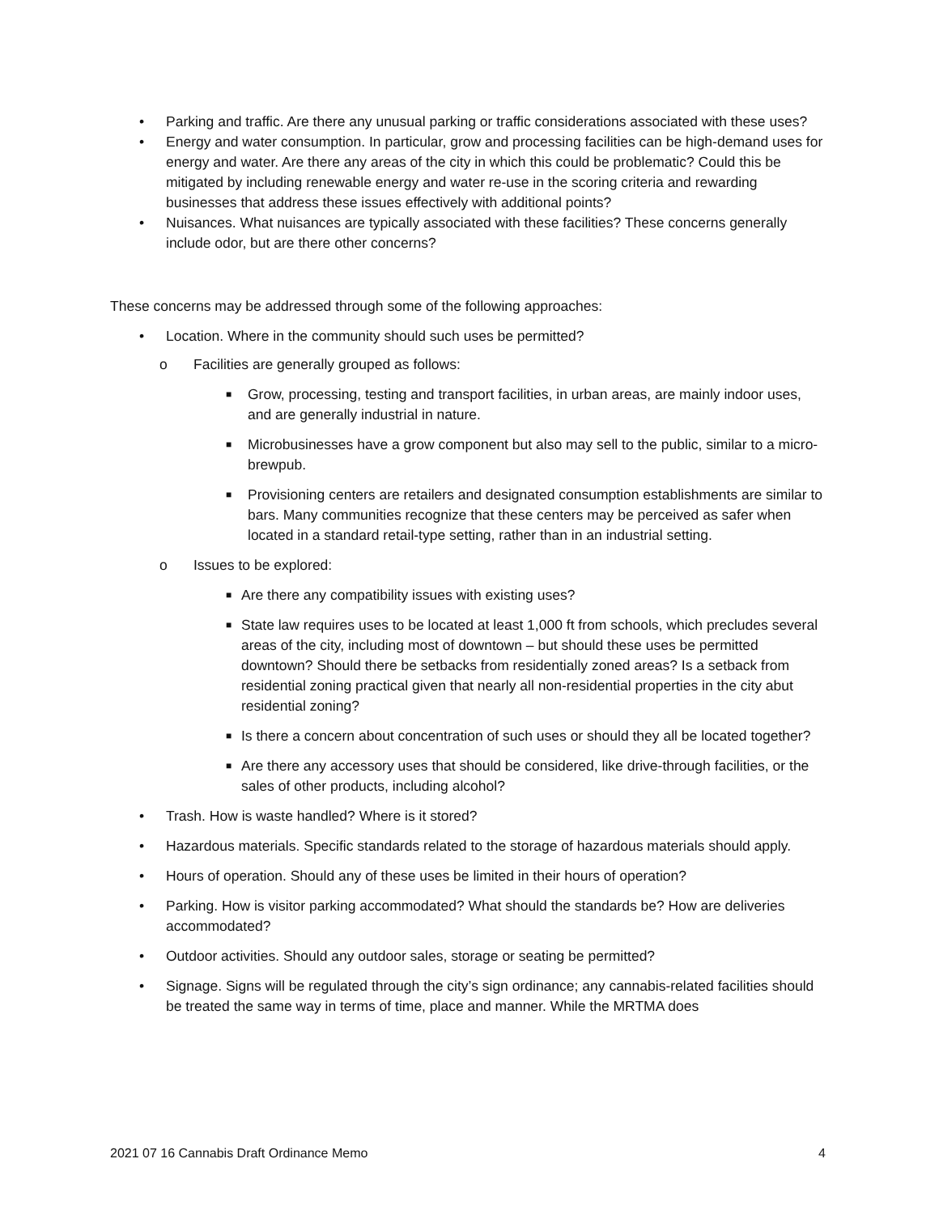• Parking and traffic. Are there any unusual parking or traffic considerations associated with these uses?
• Energy and water consumption. In particular, grow and processing facilities can be high-demand uses for energy and water. Are there any areas of the city in which this could be problematic? Could this be mitigated by including renewable energy and water re-use in the scoring criteria and rewarding businesses that address these issues effectively with additional points?
• Nuisances. What nuisances are typically associated with these facilities? These concerns generally include odor, but are there other concerns?
These concerns may be addressed through some of the following approaches:
• Location. Where in the community should such uses be permitted?
o Facilities are generally grouped as follows:
■ Grow, processing, testing and transport facilities, in urban areas, are mainly indoor uses, and are generally industrial in nature.
■ Microbusinesses have a grow component but also may sell to the public, similar to a micro-brewpub.
■ Provisioning centers are retailers and designated consumption establishments are similar to bars. Many communities recognize that these centers may be perceived as safer when located in a standard retail-type setting, rather than in an industrial setting.
o Issues to be explored:
■ Are there any compatibility issues with existing uses?
■ State law requires uses to be located at least 1,000 ft from schools, which precludes several areas of the city, including most of downtown – but should these uses be permitted downtown? Should there be setbacks from residentially zoned areas? Is a setback from residential zoning practical given that nearly all non-residential properties in the city abut residential zoning?
■ Is there a concern about concentration of such uses or should they all be located together?
■ Are there any accessory uses that should be considered, like drive-through facilities, or the sales of other products, including alcohol?
• Trash. How is waste handled? Where is it stored?
• Hazardous materials. Specific standards related to the storage of hazardous materials should apply.
• Hours of operation. Should any of these uses be limited in their hours of operation?
• Parking. How is visitor parking accommodated? What should the standards be? How are deliveries accommodated?
• Outdoor activities. Should any outdoor sales, storage or seating be permitted?
• Signage. Signs will be regulated through the city’s sign ordinance; any cannabis-related facilities should be treated the same way in terms of time, place and manner. While the MRTMA does
2021 07 16 Cannabis Draft Ordinance Memo 4